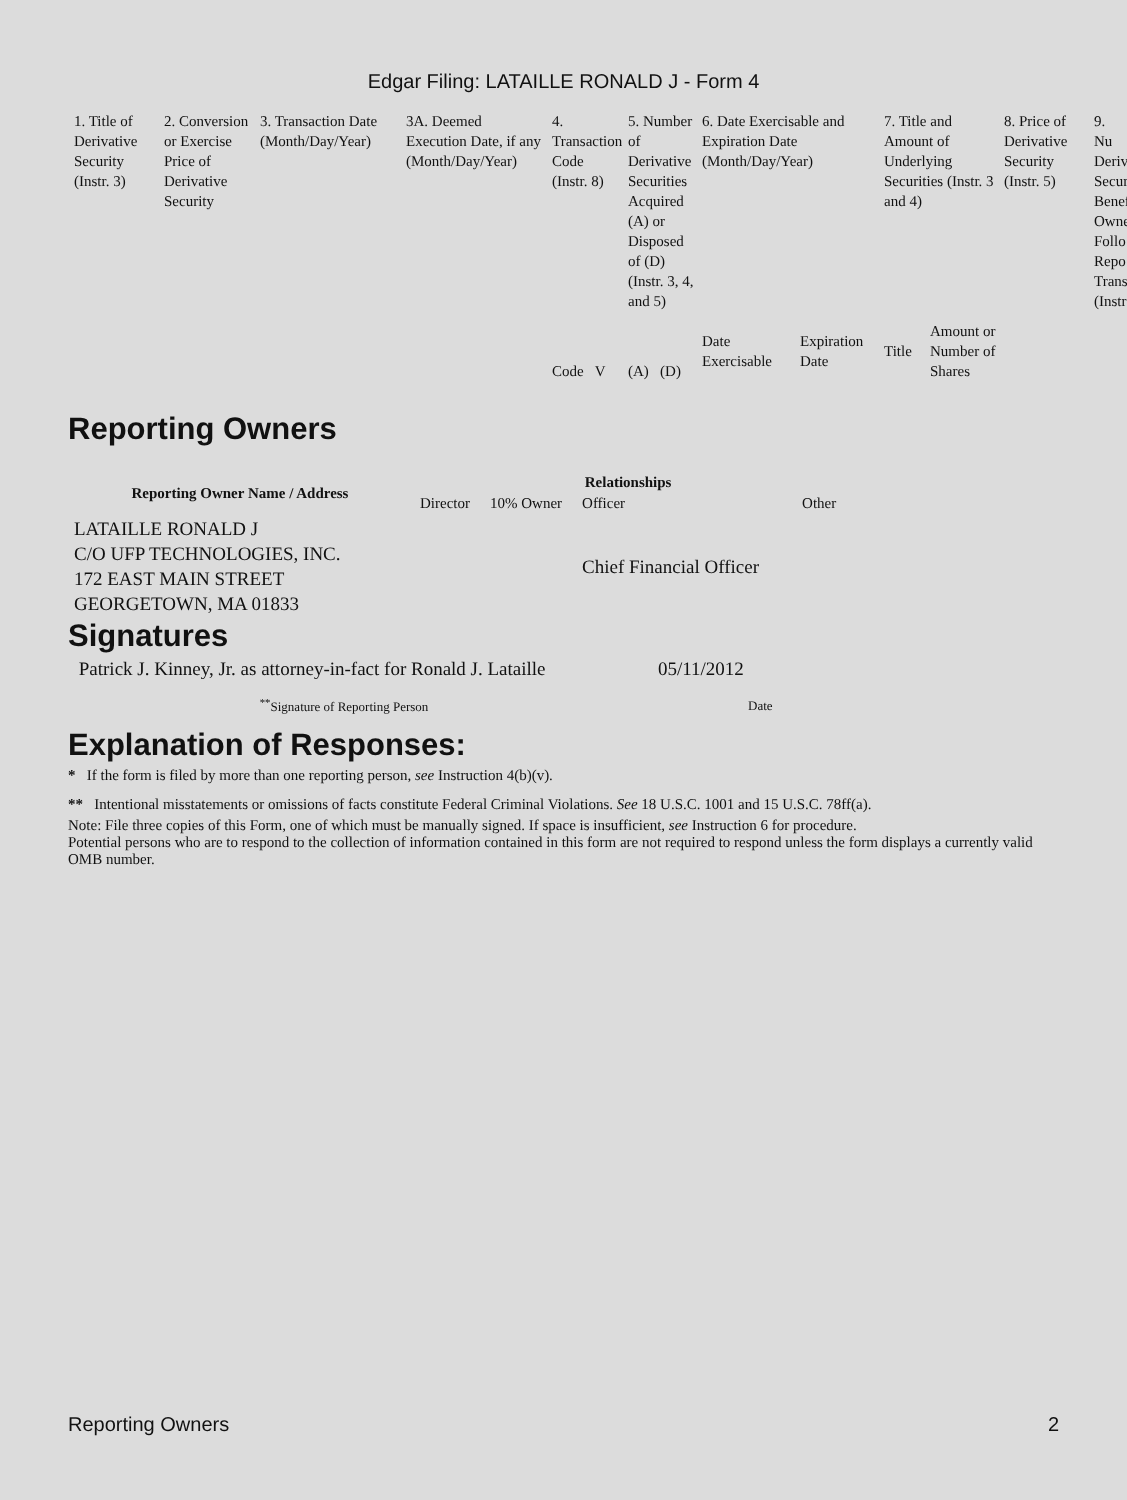Edgar Filing: LATAILLE RONALD J - Form 4
| 1. Title of Derivative Security (Instr. 3) | 2. Conversion or Exercise Price of Derivative Security | 3. Transaction Date (Month/Day/Year) | 3A. Deemed Execution Date, if any (Month/Day/Year) | 4. Transaction Code (Instr. 8) | 5. Number of Derivative Securities Acquired (A) or Disposed of (D) (Instr. 3, 4, and 5) | 6. Date Exercisable and Expiration Date (Month/Day/Year) | | 7. Title and Amount of Underlying Securities (Instr. 3 and 4) | | 8. Price of Derivative Security (Instr. 5) | 9. Nu Deriv Secur Benef Owne Follo Repo Trans (Instr |
| | | | | Code V | (A) (D) | Date Exercisable | Expiration Date | Title | Amount or Number of Shares | | |
Reporting Owners
| Reporting Owner Name / Address | Relationships | | | |
| --- | --- | --- | --- | --- |
| | Director | 10% Owner | Officer | Other |
| LATAILLE RONALD J C/O UFP TECHNOLOGIES, INC. 172 EAST MAIN STREET GEORGETOWN, MA 01833 | | | Chief Financial Officer | |
Signatures
| Patrick J. Kinney, Jr. as attorney-in-fact for Ronald J. Lataille | 05/11/2012 |
| <sup>**</sup> Signature of Reporting Person | Date |
Explanation of Responses:
* If the form is filed by more than one reporting person, see Instruction 4(b)(v).
** Intentional misstatements or omissions of facts constitute Federal Criminal Violations. See 18 U.S.C. 1001 and 15 U.S.C. 78ff(a).
Note: File three copies of this Form, one of which must be manually signed. If space is insufficient, see Instruction 6 for procedure.
Potential persons who are to respond to the collection of information contained in this form are not required to respond unless the form displays a currently valid OMB number.
Reporting Owners 2